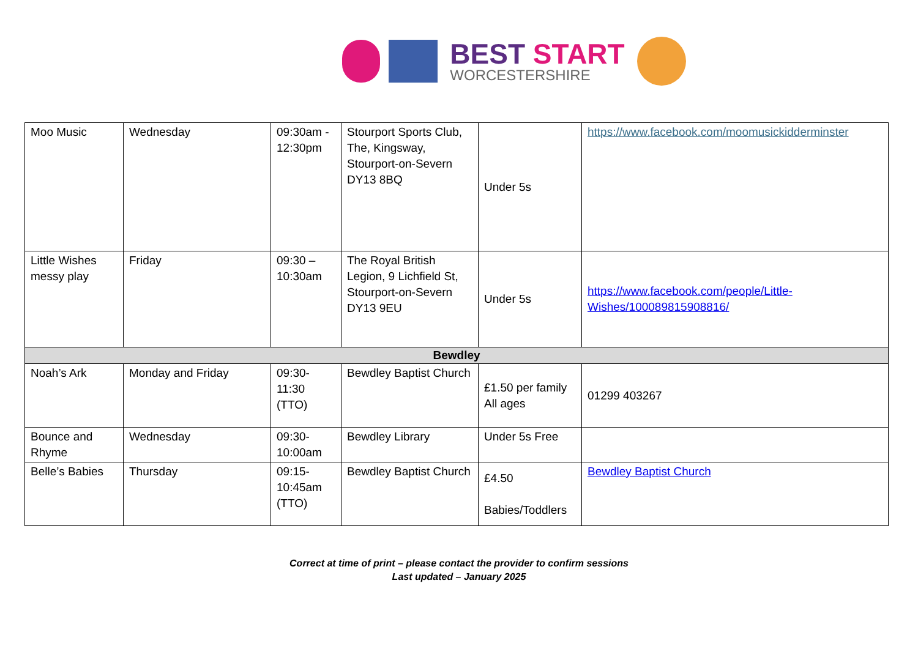BEST START
WORCESTERSHIRE
| Moo Music | Wednesday | 09:30am - 12:30pm | Stourport Sports Club, The, Kingsway, Stourport-on-Severn DY13 8BQ | Under 5s | https://www.facebook.com/moomusickidderminster |
| Little Wishes messy play | Friday | 09:30 – 10:30am | The Royal British Legion, 9 Lichfield St, Stourport-on-Severn DY13 9EU | Under 5s | https://www.facebook.com/people/Little-Wishes/100089815908816/ |
| Bewdley | | | | | |
| Noah’s Ark | Monday and Friday | 09:30- 11:30 (TTO) | Bewdley Baptist Church | £1.50 per family All ages | 01299 403267 |
| Bounce and Rhyme | Wednesday | 09:30- 10:00am | Bewdley Library | Under 5s Free | |
| Belle’s Babies | Thursday | 09:15- 10:45am (TTO) | Bewdley Baptist Church | £4.50 Babies/Toddlers | Bewdley Baptist Church |
Correct at time of print – please contact the provider to confirm sessions
Last updated – January 2025